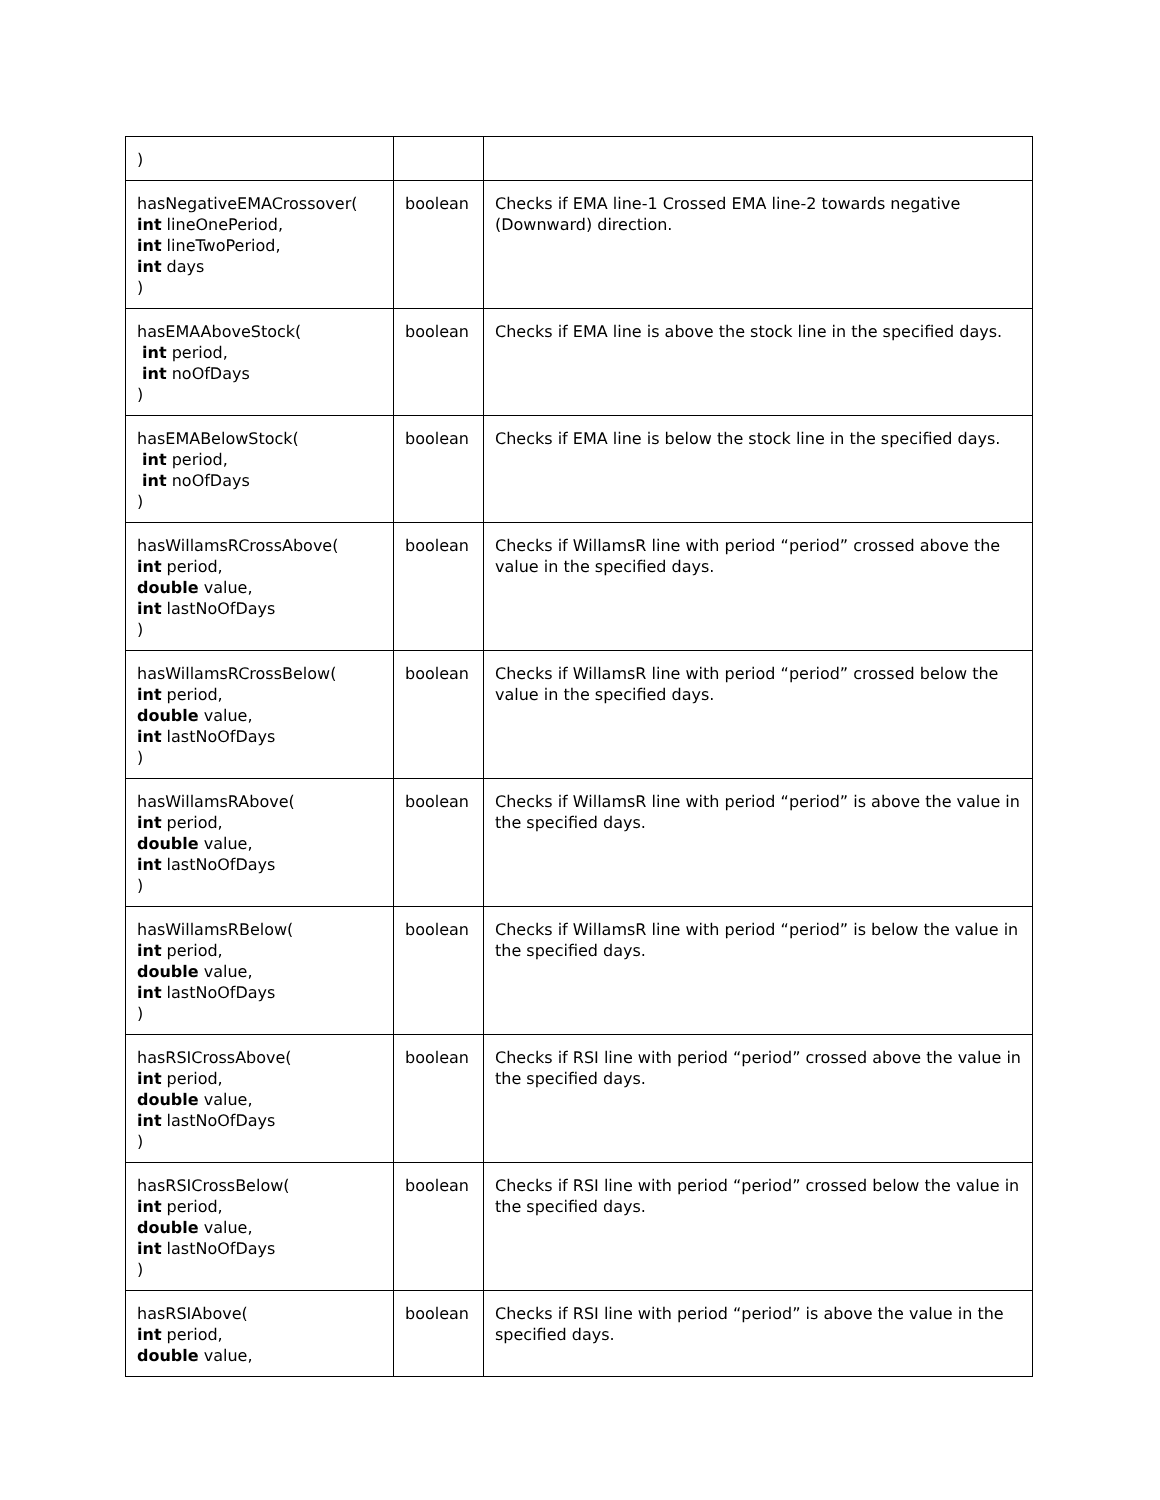| ) | | |
| hasNegativeEMACrossover( int lineOnePeriod, int lineTwoPeriod, int days ) | boolean | Checks if EMA line-1 Crossed EMA line-2 towards negative (Downward) direction. |
| hasEMAAboveStock( int period, int noOfDays ) | boolean | Checks if EMA line is above the stock line in the specified days. |
| hasEMABelowStock( int period, int noOfDays ) | boolean | Checks if EMA line is below the stock line in the specified days. |
| hasWillamsRCrossAbove( int period, double value, int lastNoOfDays ) | boolean | Checks if WillamsR line with period “period” crossed above the value in the specified days. |
| hasWillamsRCrossBelow( int period, double value, int lastNoOfDays ) | boolean | Checks if WillamsR line with period “period” crossed below the value in the specified days. |
| hasWillamsRAbove( int period, double value, int lastNoOfDays ) | boolean | Checks if WillamsR line with period “period” is above the value in the specified days. |
| hasWillamsRBelow( int period, double value, int lastNoOfDays ) | boolean | Checks if WillamsR line with period “period” is below the value in the specified days. |
| hasRSICrossAbove( int period, double value, int lastNoOfDays ) | boolean | Checks if RSI line with period “period” crossed above the value in the specified days. |
| hasRSICrossBelow( int period, double value, int lastNoOfDays ) | boolean | Checks if RSI line with period “period” crossed below the value in the specified days. |
| hasRSIAbove( int period, double value, | boolean | Checks if RSI line with period “period” is above the value in the specified days. |